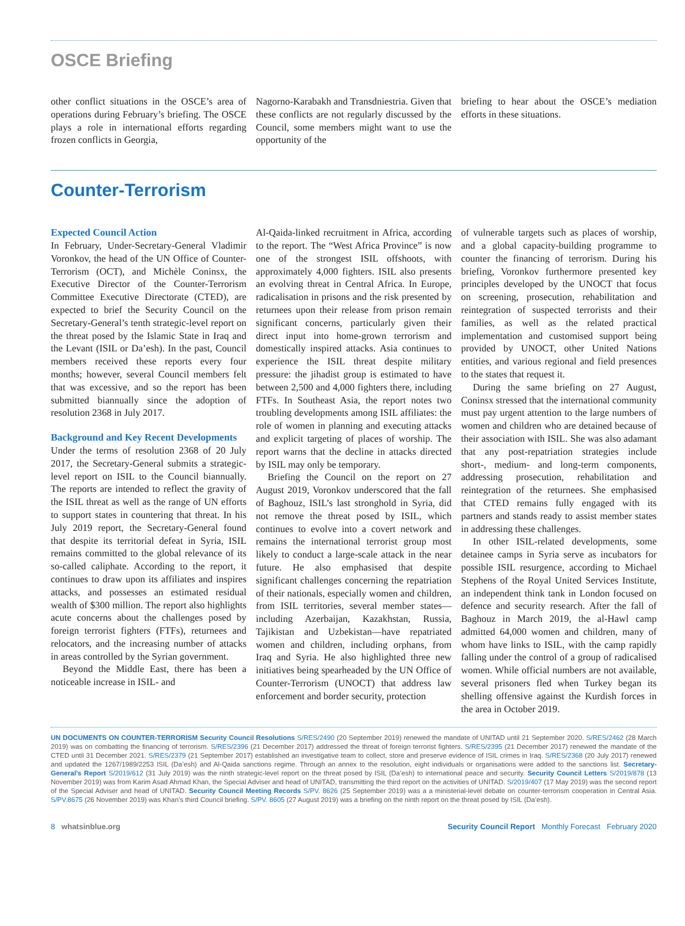OSCE Briefing
other conflict situations in the OSCE’s area of operations during February’s briefing. The OSCE plays a role in international efforts regarding frozen conflicts in Georgia,
Nagorno-Karabakh and Transdniestria. Given that these conflicts are not regularly discussed by the Council, some members might want to use the opportunity of the
briefing to hear about the OSCE’s mediation efforts in these situations.
Counter-Terrorism
Expected Council Action
In February, Under-Secretary-General Vladimir Voronkov, the head of the UN Office of Counter-Terrorism (OCT), and Michèle Coninsx, the Executive Director of the Counter-Terrorism Committee Executive Directorate (CTED), are expected to brief the Security Council on the Secretary-General’s tenth strategic-level report on the threat posed by the Islamic State in Iraq and the Levant (ISIL or Da’esh). In the past, Council members received these reports every four months; however, several Council members felt that was excessive, and so the report has been submitted biannually since the adoption of resolution 2368 in July 2017.
Background and Key Recent Developments
Under the terms of resolution 2368 of 20 July 2017, the Secretary-General submits a strategic-level report on ISIL to the Council biannually. The reports are intended to reflect the gravity of the ISIL threat as well as the range of UN efforts to support states in countering that threat. In his July 2019 report, the Secretary-General found that despite its territorial defeat in Syria, ISIL remains committed to the global relevance of its so-called caliphate. According to the report, it continues to draw upon its affiliates and inspires attacks, and possesses an estimated residual wealth of $300 million. The report also highlights acute concerns about the challenges posed by foreign terrorist fighters (FTFs), returnees and relocators, and the increasing number of attacks in areas controlled by the Syrian government.
Beyond the Middle East, there has been a noticeable increase in ISIL- and
Al-Qaida-linked recruitment in Africa, according to the report. The “West Africa Province” is now one of the strongest ISIL offshoots, with approximately 4,000 fighters. ISIL also presents an evolving threat in Central Africa. In Europe, radicalisation in prisons and the risk presented by returnees upon their release from prison remain significant concerns, particularly given their direct input into home-grown terrorism and domestically inspired attacks. Asia continues to experience the ISIL threat despite military pressure: the jihadist group is estimated to have between 2,500 and 4,000 fighters there, including FTFs. In Southeast Asia, the report notes two troubling developments among ISIL affiliates: the role of women in planning and executing attacks and explicit targeting of places of worship. The report warns that the decline in attacks directed by ISIL may only be temporary.
Briefing the Council on the report on 27 August 2019, Voronkov underscored that the fall of Baghouz, ISIL’s last stronghold in Syria, did not remove the threat posed by ISIL, which continues to evolve into a covert network and remains the international terrorist group most likely to conduct a large-scale attack in the near future. He also emphasised that despite significant challenges concerning the repatriation of their nationals, especially women and children, from ISIL territories, several member states—including Azerbaijan, Kazakhstan, Russia, Tajikistan and Uzbekistan—have repatriated women and children, including orphans, from Iraq and Syria. He also highlighted three new initiatives being spearheaded by the UN Office of Counter-Terrorism (UNOCT) that address law enforcement and border security, protection
of vulnerable targets such as places of worship, and a global capacity-building programme to counter the financing of terrorism. During his briefing, Voronkov furthermore presented key principles developed by the UNOCT that focus on screening, prosecution, rehabilitation and reintegration of suspected terrorists and their families, as well as the related practical implementation and customised support being provided by UNOCT, other United Nations entities, and various regional and field presences to the states that request it.
During the same briefing on 27 August, Coninsx stressed that the international community must pay urgent attention to the large numbers of women and children who are detained because of their association with ISIL. She was also adamant that any post-repatriation strategies include short-, medium- and long-term components, addressing prosecution, rehabilitation and reintegration of the returnees. She emphasised that CTED remains fully engaged with its partners and stands ready to assist member states in addressing these challenges.
In other ISIL-related developments, some detainee camps in Syria serve as incubators for possible ISIL resurgence, according to Michael Stephens of the Royal United Services Institute, an independent think tank in London focused on defence and security research. After the fall of Baghouz in March 2019, the al-Hawl camp admitted 64,000 women and children, many of whom have links to ISIL, with the camp rapidly falling under the control of a group of radicalised women. While official numbers are not available, several prisoners fled when Turkey began its shelling offensive against the Kurdish forces in the area in October 2019.
UN DOCUMENTS ON COUNTER-TERRORISM Security Council Resolutions S/RES/2490 (20 September 2019) renewed the mandate of UNITAD until 21 September 2020. S/RES/2462 (28 March 2019) was on combatting the financing of terrorism. S/RES/2396 (21 December 2017) addressed the threat of foreign terrorist fighters. S/RES/2395 (21 December 2017) renewed the mandate of the CTED until 31 December 2021. S/RES/2379 (21 September 2017) established an investigative team to collect, store and preserve evidence of ISIL crimes in Iraq. S/RES/2368 (20 July 2017) renewed and updated the 1267/1989/2253 ISIL (Da’esh) and Al-Qaida sanctions regime. Through an annex to the resolution, eight individuals or organisations were added to the sanctions list. Secretary-General’s Report S/2019/612 (31 July 2019) was the ninth strategic-level report on the threat posed by ISIL (Da’esh) to international peace and security. Security Council Letters S/2019/878 (13 November 2019) was from Karim Asad Ahmad Khan, the Special Adviser and head of UNITAD, transmitting the third report on the activities of UNITAD. S/2019/407 (17 May 2019) was the second report of the Special Adviser and head of UNITAD. Security Council Meeting Records S/PV. 8626 (25 September 2019) was a a ministerial-level debate on counter-terrorism cooperation in Central Asia. S/PV.8675 (26 November 2019) was Khan’s third Council briefing. S/PV. 8605 (27 August 2019) was a briefing on the ninth report on the threat posed by ISIL (Da’esh).
8 whatsinblue.org Security Council Report Monthly Forecast February 2020